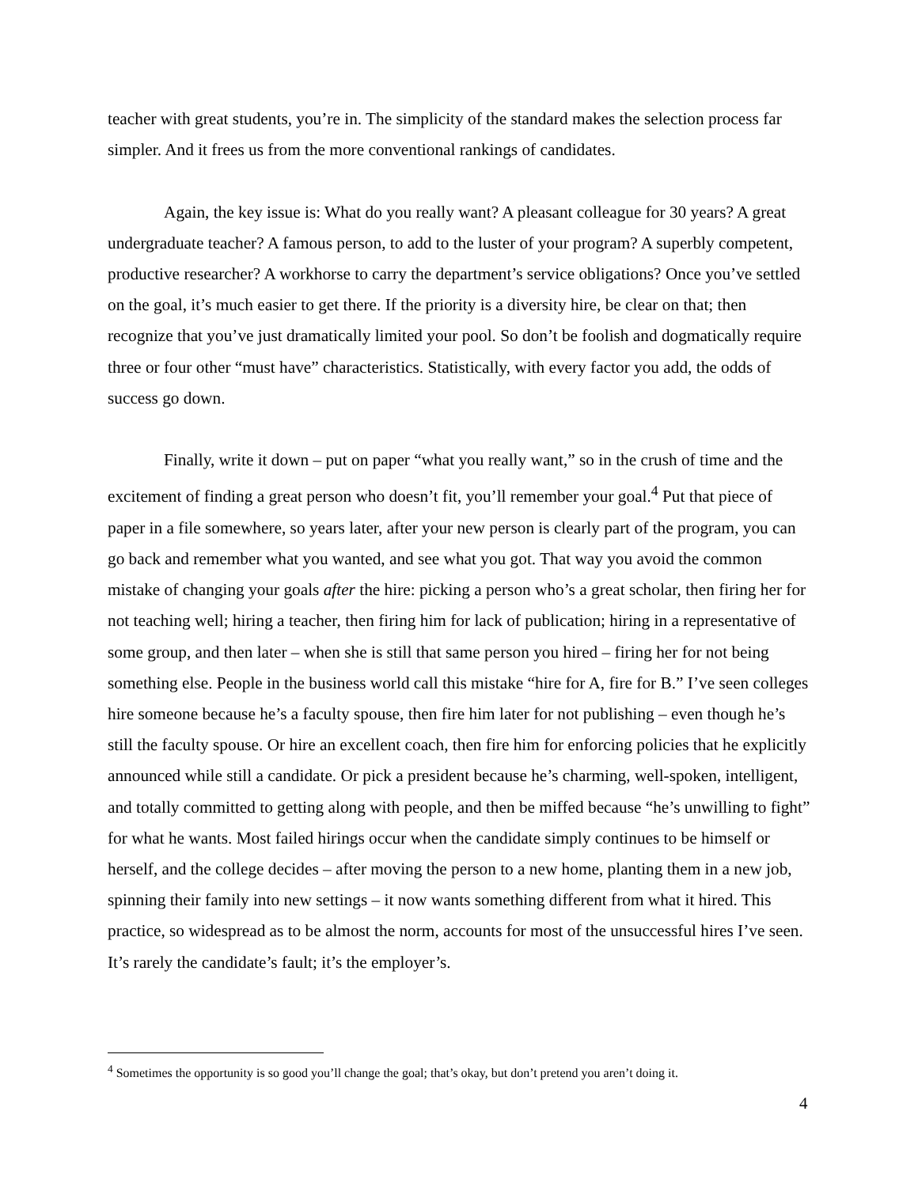teacher with great students, you’re in. The simplicity of the standard makes the selection process far simpler. And it frees us from the more conventional rankings of candidates.
Again, the key issue is: What do you really want? A pleasant colleague for 30 years? A great undergraduate teacher? A famous person, to add to the luster of your program? A superbly competent, productive researcher? A workhorse to carry the department’s service obligations? Once you’ve settled on the goal, it’s much easier to get there. If the priority is a diversity hire, be clear on that; then recognize that you’ve just dramatically limited your pool. So don’t be foolish and dogmatically require three or four other “must have” characteristics. Statistically, with every factor you add, the odds of success go down.
Finally, write it down – put on paper “what you really want,” so in the crush of time and the excitement of finding a great person who doesn’t fit, you’ll remember your goal.<sup>4</sup> Put that piece of paper in a file somewhere, so years later, after your new person is clearly part of the program, you can go back and remember what you wanted, and see what you got. That way you avoid the common mistake of changing your goals after the hire: picking a person who’s a great scholar, then firing her for not teaching well; hiring a teacher, then firing him for lack of publication; hiring in a representative of some group, and then later – when she is still that same person you hired – firing her for not being something else. People in the business world call this mistake “hire for A, fire for B.” I’ve seen colleges hire someone because he’s a faculty spouse, then fire him later for not publishing – even though he’s still the faculty spouse. Or hire an excellent coach, then fire him for enforcing policies that he explicitly announced while still a candidate. Or pick a president because he’s charming, well-spoken, intelligent, and totally committed to getting along with people, and then be miffed because “he’s unwilling to fight” for what he wants. Most failed hirings occur when the candidate simply continues to be himself or herself, and the college decides – after moving the person to a new home, planting them in a new job, spinning their family into new settings – it now wants something different from what it hired. This practice, so widespread as to be almost the norm, accounts for most of the unsuccessful hires I’ve seen. It’s rarely the candidate’s fault; it’s the employer’s.
<sup>4</sup> Sometimes the opportunity is so good you’ll change the goal; that’s okay, but don’t pretend you aren’t doing it.
4